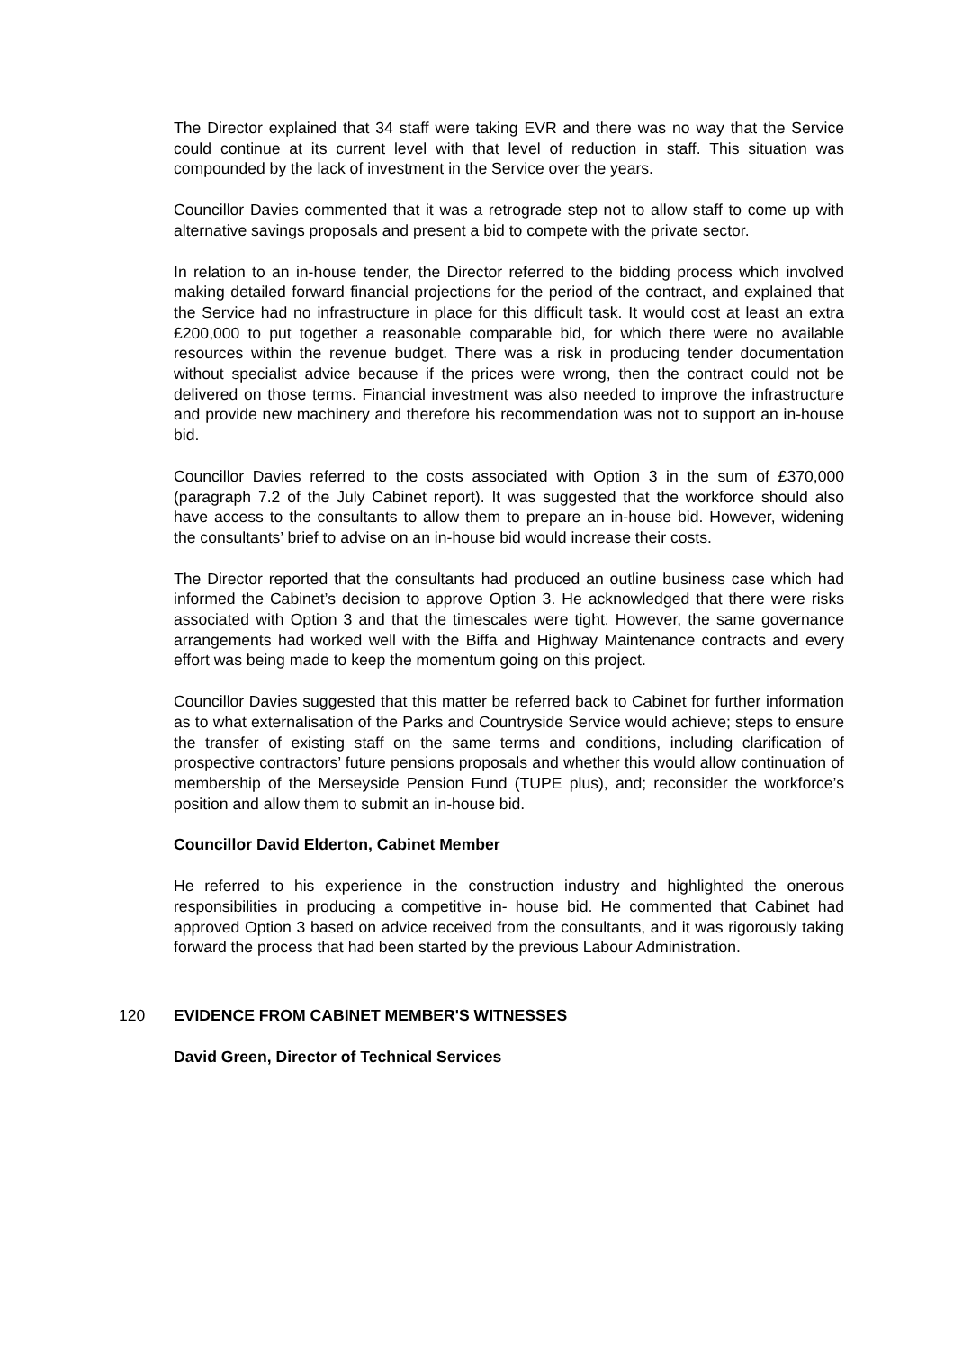The Director explained that 34 staff were taking EVR and there was no way that the Service could continue at its current level with that level of reduction in staff. This situation was compounded by the lack of investment in the Service over the years.
Councillor Davies commented that it was a retrograde step not to allow staff to come up with alternative savings proposals and present a bid to compete with the private sector.
In relation to an in-house tender, the Director referred to the bidding process which involved making detailed forward financial projections for the period of the contract, and explained that the Service had no infrastructure in place for this difficult task. It would cost at least an extra £200,000 to put together a reasonable comparable bid, for which there were no available resources within the revenue budget. There was a risk in producing tender documentation without specialist advice because if the prices were wrong, then the contract could not be delivered on those terms. Financial investment was also needed to improve the infrastructure and provide new machinery and therefore his recommendation was not to support an in-house bid.
Councillor Davies referred to the costs associated with Option 3 in the sum of £370,000 (paragraph 7.2 of the July Cabinet report). It was suggested that the workforce should also have access to the consultants to allow them to prepare an in-house bid. However, widening the consultants’ brief to advise on an in-house bid would increase their costs.
The Director reported that the consultants had produced an outline business case which had informed the Cabinet’s decision to approve Option 3. He acknowledged that there were risks associated with Option 3 and that the timescales were tight. However, the same governance arrangements had worked well with the Biffa and Highway Maintenance contracts and every effort was being made to keep the momentum going on this project.
Councillor Davies suggested that this matter be referred back to Cabinet for further information as to what externalisation of the Parks and Countryside Service would achieve; steps to ensure the transfer of existing staff on the same terms and conditions, including clarification of prospective contractors’ future pensions proposals and whether this would allow continuation of membership of the Merseyside Pension Fund (TUPE plus), and; reconsider the workforce’s position and allow them to submit an in-house bid.
Councillor David Elderton, Cabinet Member
He referred to his experience in the construction industry and highlighted the onerous responsibilities in producing a competitive in- house bid. He commented that Cabinet had approved Option 3 based on advice received from the consultants, and it was rigorously taking forward the process that had been started by the previous Labour Administration.
120 EVIDENCE FROM CABINET MEMBER'S WITNESSES
David Green, Director of Technical Services